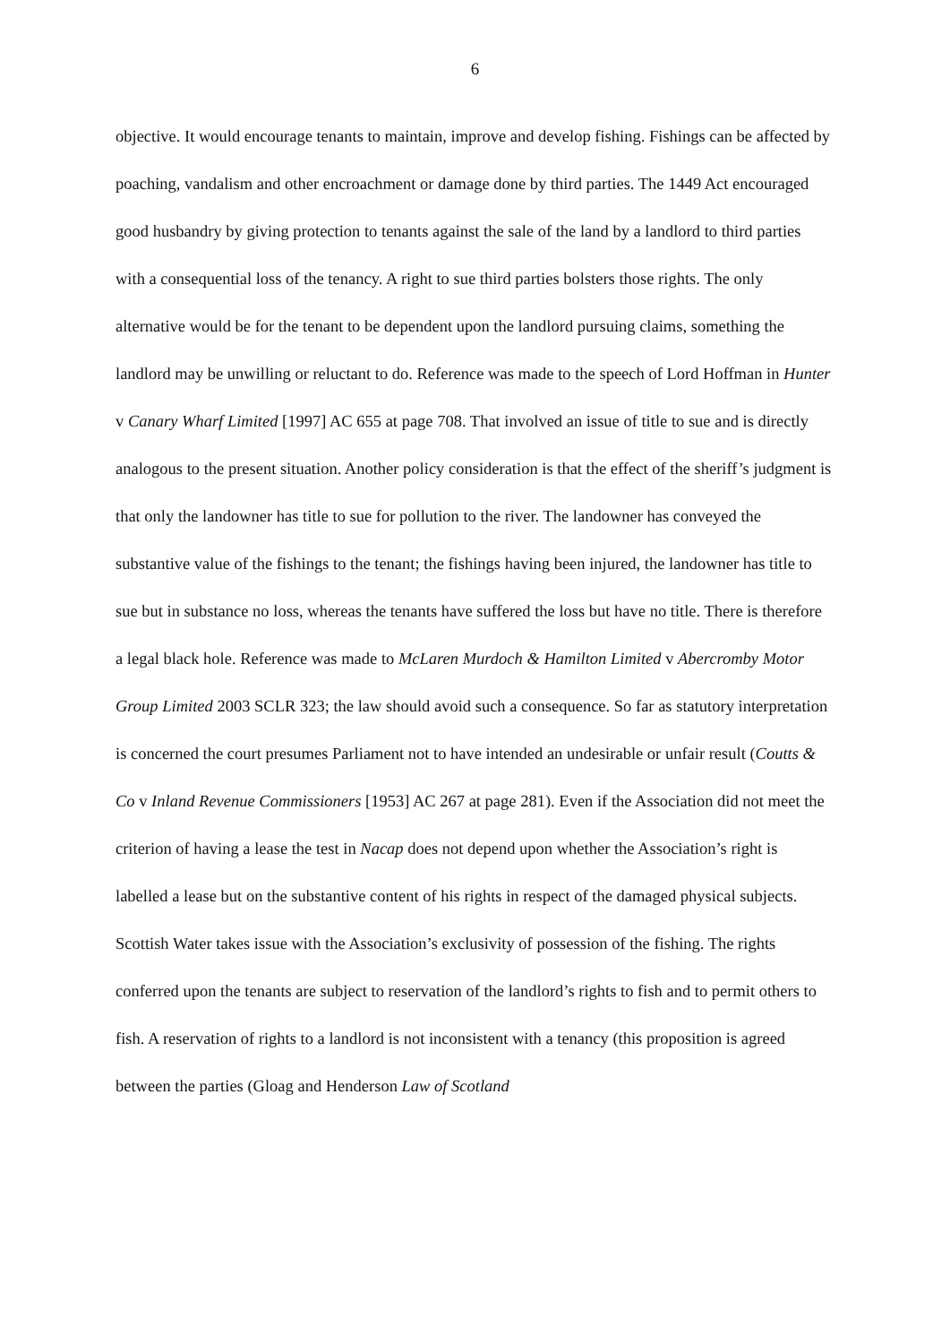6
objective. It would encourage tenants to maintain, improve and develop fishing. Fishings can be affected by poaching, vandalism and other encroachment or damage done by third parties. The 1449 Act encouraged good husbandry by giving protection to tenants against the sale of the land by a landlord to third parties with a consequential loss of the tenancy. A right to sue third parties bolsters those rights. The only alternative would be for the tenant to be dependent upon the landlord pursuing claims, something the landlord may be unwilling or reluctant to do. Reference was made to the speech of Lord Hoffman in Hunter v Canary Wharf Limited [1997] AC 655 at page 708. That involved an issue of title to sue and is directly analogous to the present situation. Another policy consideration is that the effect of the sheriff’s judgment is that only the landowner has title to sue for pollution to the river. The landowner has conveyed the substantive value of the fishings to the tenant; the fishings having been injured, the landowner has title to sue but in substance no loss, whereas the tenants have suffered the loss but have no title. There is therefore a legal black hole. Reference was made to McLaren Murdoch & Hamilton Limited v Abercromby Motor Group Limited 2003 SCLR 323; the law should avoid such a consequence. So far as statutory interpretation is concerned the court presumes Parliament not to have intended an undesirable or unfair result (Coutts & Co v Inland Revenue Commissioners [1953] AC 267 at page 281). Even if the Association did not meet the criterion of having a lease the test in Nacap does not depend upon whether the Association’s right is labelled a lease but on the substantive content of his rights in respect of the damaged physical subjects. Scottish Water takes issue with the Association’s exclusivity of possession of the fishing. The rights conferred upon the tenants are subject to reservation of the landlord’s rights to fish and to permit others to fish. A reservation of rights to a landlord is not inconsistent with a tenancy (this proposition is agreed between the parties (Gloag and Henderson Law of Scotland